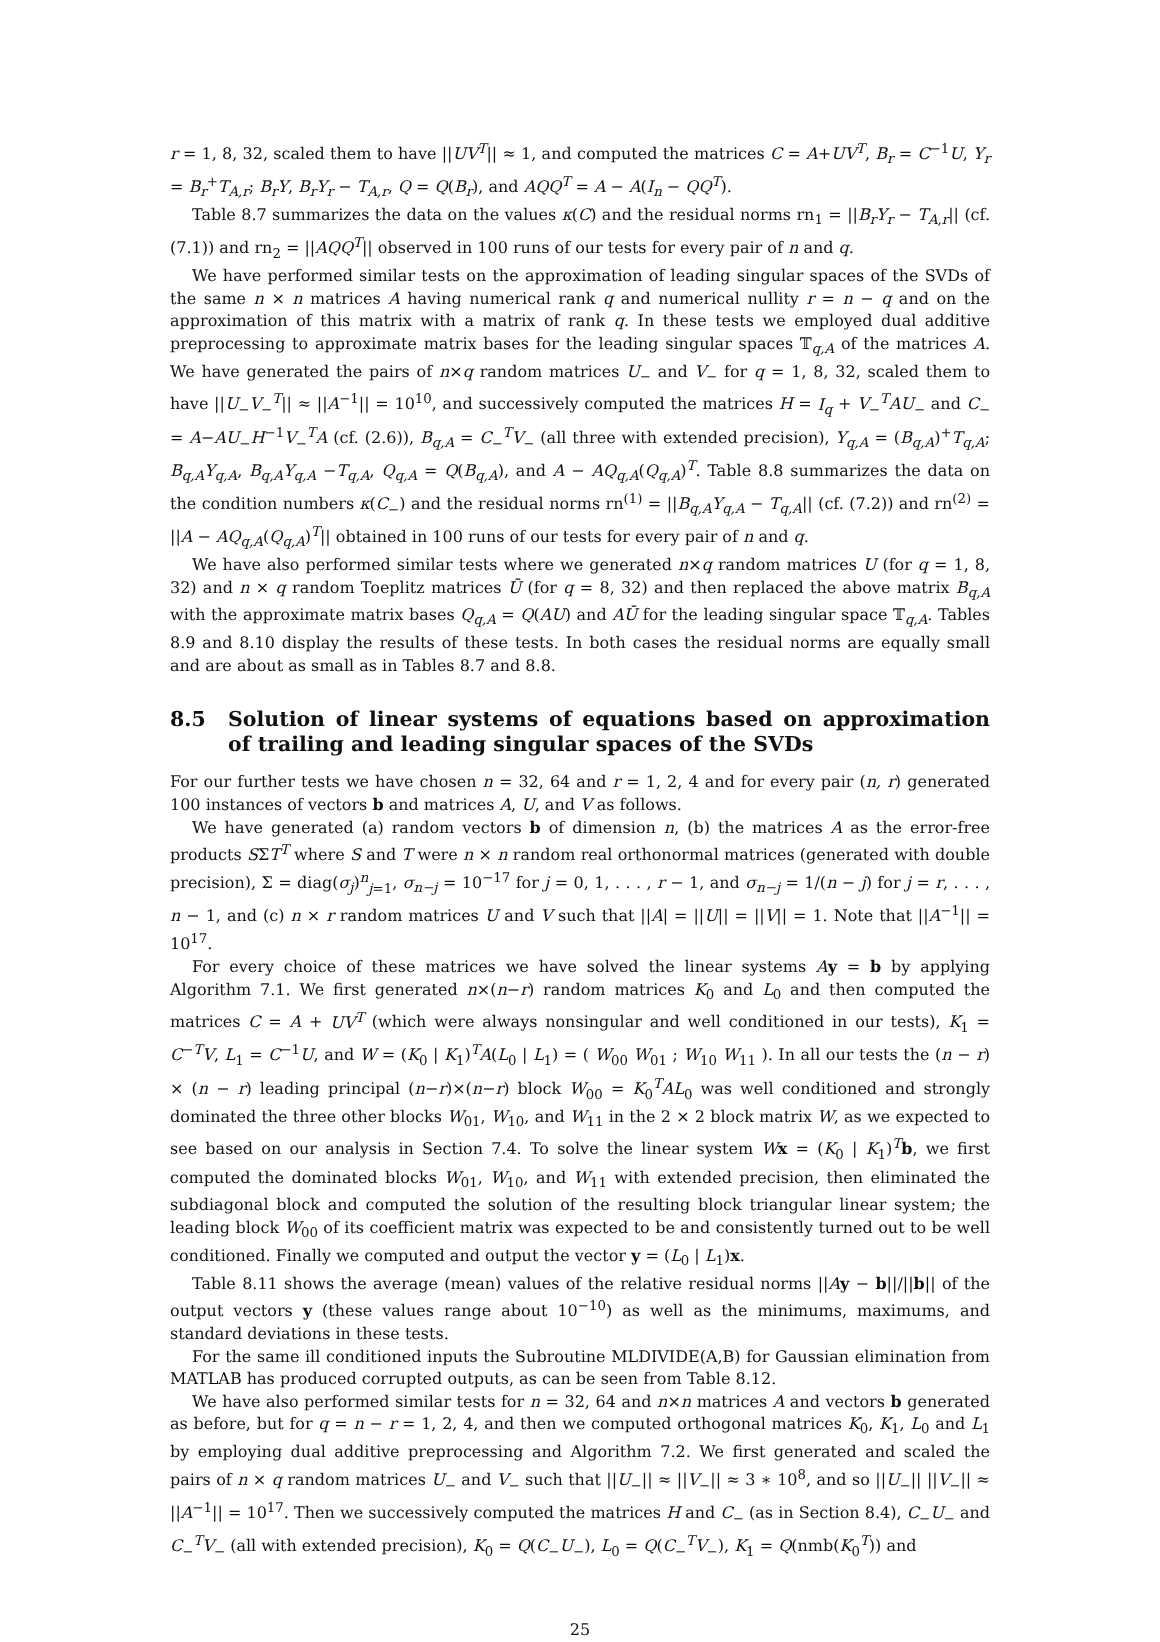r = 1, 8, 32, scaled them to have ||UV<sup>T</sup>|| ≈ 1, and computed the matrices C = A+UV<sup>T</sup>, B<sub>r</sub> = C<sup>−1</sup>U, Y<sub>r</sub> = B<sub>r</sub><sup>+</sup>T<sub>A,r</sub>; B<sub>r</sub>Y, B<sub>r</sub>Y<sub>r</sub> − T<sub>A,r</sub>, Q = Q(B<sub>r</sub>), and AQQ<sup>T</sup> = A − A(I<sub>n</sub> − QQ<sup>T</sup>).
Table 8.7 summarizes the data on the values κ(C) and the residual norms rn<sub>1</sub> = ||B<sub>r</sub>Y<sub>r</sub> − T<sub>A,r</sub>|| (cf. (7.1)) and rn<sub>2</sub> = ||AQQ<sup>T</sup>|| observed in 100 runs of our tests for every pair of n and q.
We have performed similar tests on the approximation of leading singular spaces of the SVDs of the same n × n matrices A having numerical rank q and numerical nullity r = n − q and on the approximation of this matrix with a matrix of rank q. In these tests we employed dual additive preprocessing to approximate matrix bases for the leading singular spaces 𝕋<sub>q,A</sub> of the matrices A. We have generated the pairs of n×q random matrices U<sub>−</sub> and V<sub>−</sub> for q = 1, 8, 32, scaled them to have ||U<sub>−</sub>V<sub>−</sub><sup>T</sup>|| ≈ ||A<sup>−1</sup>|| = 10<sup>10</sup>, and successively computed the matrices H = I<sub>q</sub> + V<sub>−</sub><sup>T</sup>AU<sub>−</sub> and C<sub>−</sub> = A−AU<sub>−</sub>H<sup>−1</sup>V<sub>−</sub><sup>T</sup>A (cf. (2.6)), B<sub>q,A</sub> = C<sub>−</sub><sup>T</sup>V<sub>−</sub> (all three with extended precision), Y<sub>q,A</sub> = (B<sub>q,A</sub>)<sup>+</sup>T<sub>q,A</sub>; B<sub>q,A</sub>Y<sub>q,A</sub>, B<sub>q,A</sub>Y<sub>q,A</sub> −T<sub>q,A</sub>, Q<sub>q,A</sub> = Q(B<sub>q,A</sub>), and A − AQ<sub>q,A</sub>(Q<sub>q,A</sub>)<sup>T</sup>. Table 8.8 summarizes the data on the condition numbers κ(C<sub>−</sub>) and the residual norms rn<sup>(1)</sup> = ||B<sub>q,A</sub>Y<sub>q,A</sub> − T<sub>q,A</sub>|| (cf. (7.2)) and rn<sup>(2)</sup> = ||A − AQ<sub>q,A</sub>(Q<sub>q,A</sub>)<sup>T</sup>|| obtained in 100 runs of our tests for every pair of n and q.
We have also performed similar tests where we generated n×q random matrices U (for q = 1, 8, 32) and n × q random Toeplitz matrices Ū (for q = 8, 32) and then replaced the above matrix B<sub>q,A</sub> with the approximate matrix bases Q<sub>q,A</sub> = Q(AU) and AŪ for the leading singular space 𝕋<sub>q,A</sub>. Tables 8.9 and 8.10 display the results of these tests. In both cases the residual norms are equally small and are about as small as in Tables 8.7 and 8.8.
8.5 Solution of linear systems of equations based on approximation of trailing and leading singular spaces of the SVDs
For our further tests we have chosen n = 32, 64 and r = 1, 2, 4 and for every pair (n, r) generated 100 instances of vectors b and matrices A, U, and V as follows.
We have generated (a) random vectors b of dimension n, (b) the matrices A as the error-free products SΣT<sup>T</sup> where S and T were n × n random real orthonormal matrices (generated with double precision), Σ = diag(σ<sub>j</sub>)<sup>n</sup><sub>j=1</sub>, σ<sub>n−j</sub> = 10<sup>−17</sup> for j = 0, 1, . . . , r − 1, and σ<sub>n−j</sub> = 1/(n − j) for j = r, . . . , n − 1, and (c) n × r random matrices U and V such that ||A| = ||U|| = ||V|| = 1. Note that ||A<sup>−1</sup>|| = 10<sup>17</sup>.
For every choice of these matrices we have solved the linear systems Ay = b by applying Algorithm 7.1. We first generated n×(n−r) random matrices K<sub>0</sub> and L<sub>0</sub> and then computed the matrices C = A + UV<sup>T</sup> (which were always nonsingular and well conditioned in our tests), K<sub>1</sub> = C<sup>−T</sup>V, L<sub>1</sub> = C<sup>−1</sup>U, and W = (K<sub>0</sub> | K<sub>1</sub>)<sup>T</sup>A(L<sub>0</sub> | L<sub>1</sub>) = ( W<sub>00</sub> W<sub>01</sub> ; W<sub>10</sub> W<sub>11</sub> ). In all our tests the (n − r) × (n − r) leading principal (n−r)×(n−r) block W<sub>00</sub> = K<sub>0</sub><sup>T</sup>AL<sub>0</sub> was well conditioned and strongly dominated the three other blocks W<sub>01</sub>, W<sub>10</sub>, and W<sub>11</sub> in the 2 × 2 block matrix W, as we expected to see based on our analysis in Section 7.4. To solve the linear system Wx = (K<sub>0</sub> | K<sub>1</sub>)<sup>T</sup>b, we first computed the dominated blocks W<sub>01</sub>, W<sub>10</sub>, and W<sub>11</sub> with extended precision, then eliminated the subdiagonal block and computed the solution of the resulting block triangular linear system; the leading block W<sub>00</sub> of its coefficient matrix was expected to be and consistently turned out to be well conditioned. Finally we computed and output the vector y = (L<sub>0</sub> | L<sub>1</sub>)x.
Table 8.11 shows the average (mean) values of the relative residual norms ||Ay − b||/||b|| of the output vectors y (these values range about 10<sup>−10</sup>) as well as the minimums, maximums, and standard deviations in these tests.
For the same ill conditioned inputs the Subroutine MLDIVIDE(A,B) for Gaussian elimination from MATLAB has produced corrupted outputs, as can be seen from Table 8.12.
We have also performed similar tests for n = 32, 64 and n×n matrices A and vectors b generated as before, but for q = n − r = 1, 2, 4, and then we computed orthogonal matrices K<sub>0</sub>, K<sub>1</sub>, L<sub>0</sub> and L<sub>1</sub> by employing dual additive preprocessing and Algorithm 7.2. We first generated and scaled the pairs of n × q random matrices U<sub>−</sub> and V<sub>−</sub> such that ||U<sub>−</sub>|| ≈ ||V<sub>−</sub>|| ≈ 3 ∗ 10<sup>8</sup>, and so ||U<sub>−</sub>|| ||V<sub>−</sub>|| ≈ ||A<sup>−1</sup>|| = 10<sup>17</sup>. Then we successively computed the matrices H and C<sub>−</sub> (as in Section 8.4), C<sub>−</sub>U<sub>−</sub> and C<sub>−</sub><sup>T</sup>V<sub>−</sub> (all with extended precision), K<sub>0</sub> = Q(C<sub>−</sub>U<sub>−</sub>), L<sub>0</sub> = Q(C<sub>−</sub><sup>T</sup>V<sub>−</sub>), K<sub>1</sub> = Q(nmb(K<sub>0</sub><sup>T</sup>)) and
25